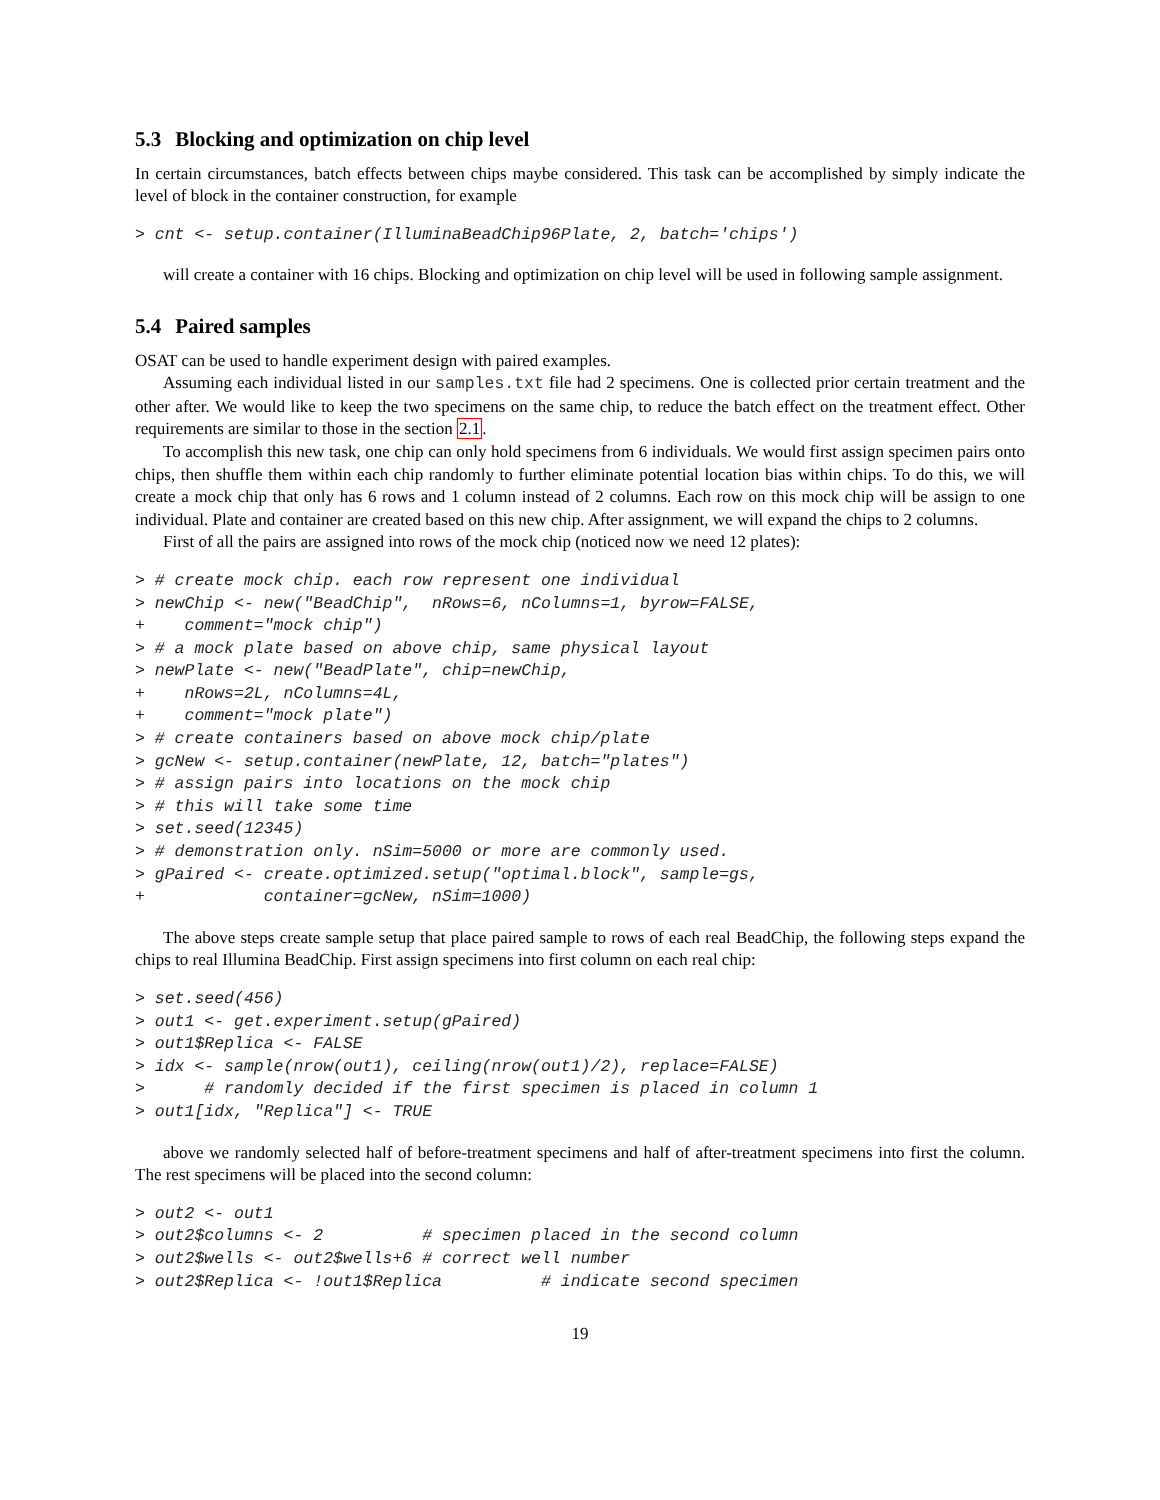5.3 Blocking and optimization on chip level
In certain circumstances, batch effects between chips maybe considered. This task can be accomplished by simply indicate the level of block in the container construction, for example
> cnt <- setup.container(IlluminaBeadChip96Plate, 2, batch='chips')
will create a container with 16 chips. Blocking and optimization on chip level will be used in following sample assignment.
5.4 Paired samples
OSAT can be used to handle experiment design with paired examples.
Assuming each individual listed in our samples.txt file had 2 specimens. One is collected prior certain treatment and the other after. We would like to keep the two specimens on the same chip, to reduce the batch effect on the treatment effect. Other requirements are similar to those in the section 2.1.
To accomplish this new task, one chip can only hold specimens from 6 individuals. We would first assign specimen pairs onto chips, then shuffle them within each chip randomly to further eliminate potential location bias within chips. To do this, we will create a mock chip that only has 6 rows and 1 column instead of 2 columns. Each row on this mock chip will be assign to one individual. Plate and container are created based on this new chip. After assignment, we will expand the chips to 2 columns.
First of all the pairs are assigned into rows of the mock chip (noticed now we need 12 plates):
> # create mock chip. each row represent one individual
> newChip <- new("BeadChip",  nRows=6, nColumns=1, byrow=FALSE,
+    comment="mock chip")
> # a mock plate based on above chip, same physical layout
> newPlate <- new("BeadPlate", chip=newChip,
+    nRows=2L, nColumns=4L,
+    comment="mock plate")
> # create containers based on above mock chip/plate
> gcNew <- setup.container(newPlate, 12, batch="plates")
> # assign pairs into locations on the mock chip
> # this will take some time
> set.seed(12345)
> # demonstration only. nSim=5000 or more are commonly used.
> gPaired <- create.optimized.setup("optimal.block", sample=gs,
+            container=gcNew, nSim=1000)
The above steps create sample setup that place paired sample to rows of each real BeadChip, the following steps expand the chips to real Illumina BeadChip. First assign specimens into first column on each real chip:
> set.seed(456)
> out1 <- get.experiment.setup(gPaired)
> out1$Replica <- FALSE
> idx <- sample(nrow(out1), ceiling(nrow(out1)/2), replace=FALSE)
>      # randomly decided if the first specimen is placed in column 1
> out1[idx, "Replica"] <- TRUE
above we randomly selected half of before-treatment specimens and half of after-treatment specimens into first the column. The rest specimens will be placed into the second column:
> out2 <- out1
> out2$columns <- 2          # specimen placed in the second column
> out2$wells <- out2$wells+6 # correct well number
> out2$Replica <- !out1$Replica          # indicate second specimen
19